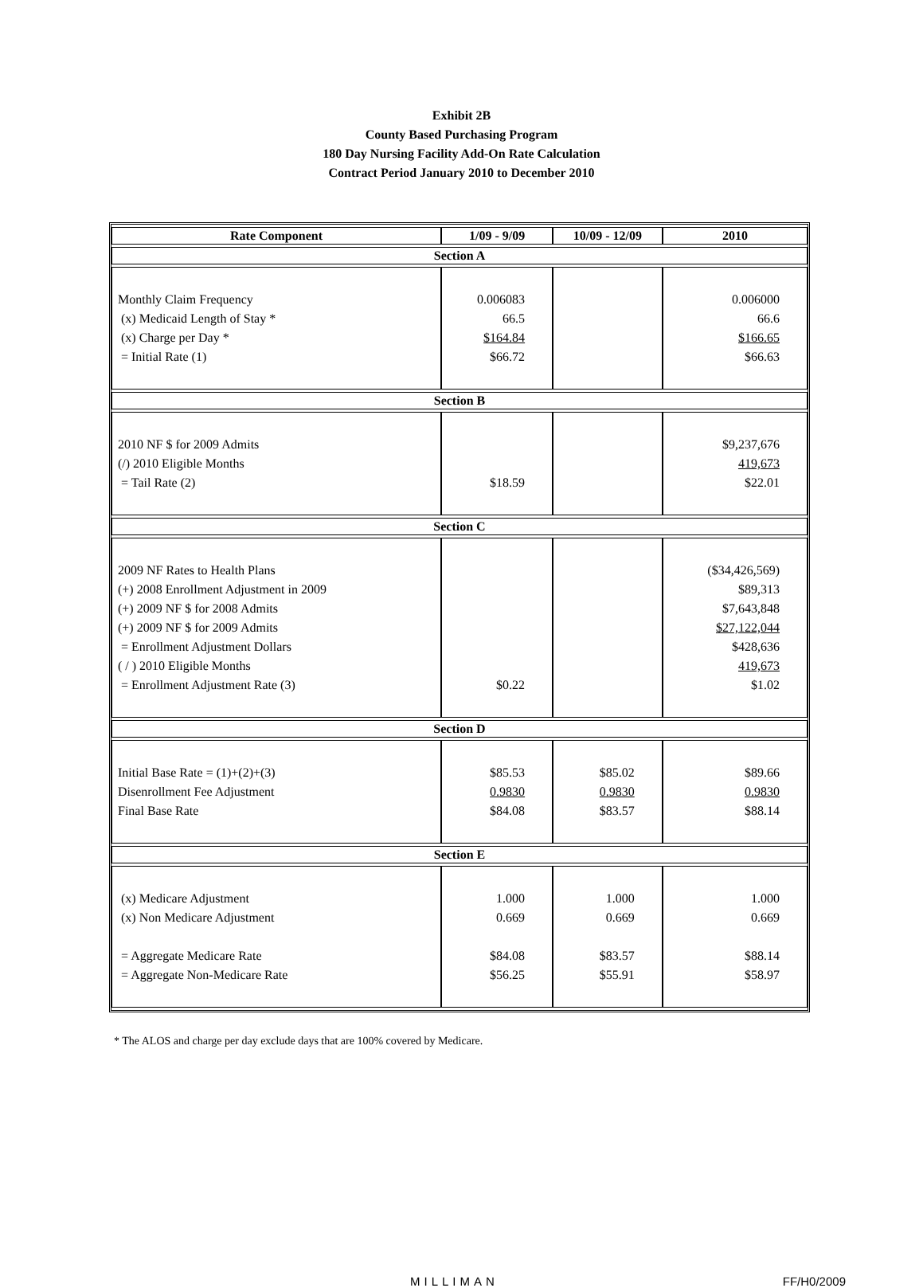Exhibit 2B
County Based Purchasing Program
180 Day Nursing Facility Add-On Rate Calculation
Contract Period January 2010 to December 2010
| Rate Component | 1/09 - 9/09 | 10/09 - 12/09 | 2010 |
| --- | --- | --- | --- |
| Section A | | | |
| Monthly Claim Frequency (x) Medicaid Length of Stay * (x) Charge per Day * = Initial Rate (1) | 0.006083 66.5 $164.84 $66.72 | | 0.006000 66.6 $166.65 $66.63 |
| Section B | | | |
| 2010 NF $ for 2009 Admits (/) 2010 Eligible Months = Tail Rate (2) | $18.59 | | $9,237,676 419,673 $22.01 |
| Section C | | | |
| 2009 NF Rates to Health Plans (+) 2008 Enrollment Adjustment in 2009 (+) 2009 NF $ for 2008 Admits (+) 2009 NF $ for 2009 Admits = Enrollment Adjustment Dollars ( / ) 2010 Eligible Months = Enrollment Adjustment Rate (3) | $0.22 | | ($34,426,569) $89,313 $7,643,848 $27,122,044 $428,636 419,673 $1.02 |
| Section D | | | |
| Initial Base Rate = (1)+(2)+(3) Disenrollment Fee Adjustment Final Base Rate | $85.53 0.9830 $84.08 | $85.02 0.9830 $83.57 | $89.66 0.9830 $88.14 |
| Section E | | | |
| (x) Medicare Adjustment (x) Non Medicare Adjustment = Aggregate Medicare Rate = Aggregate Non-Medicare Rate | 1.000 0.669 $84.08 $56.25 | 1.000 0.669 $83.57 $55.91 | 1.000 0.669 $88.14 $58.97 |
* The ALOS and charge per day exclude days that are 100% covered by Medicare.
MILLIMAN FF/H0/2009